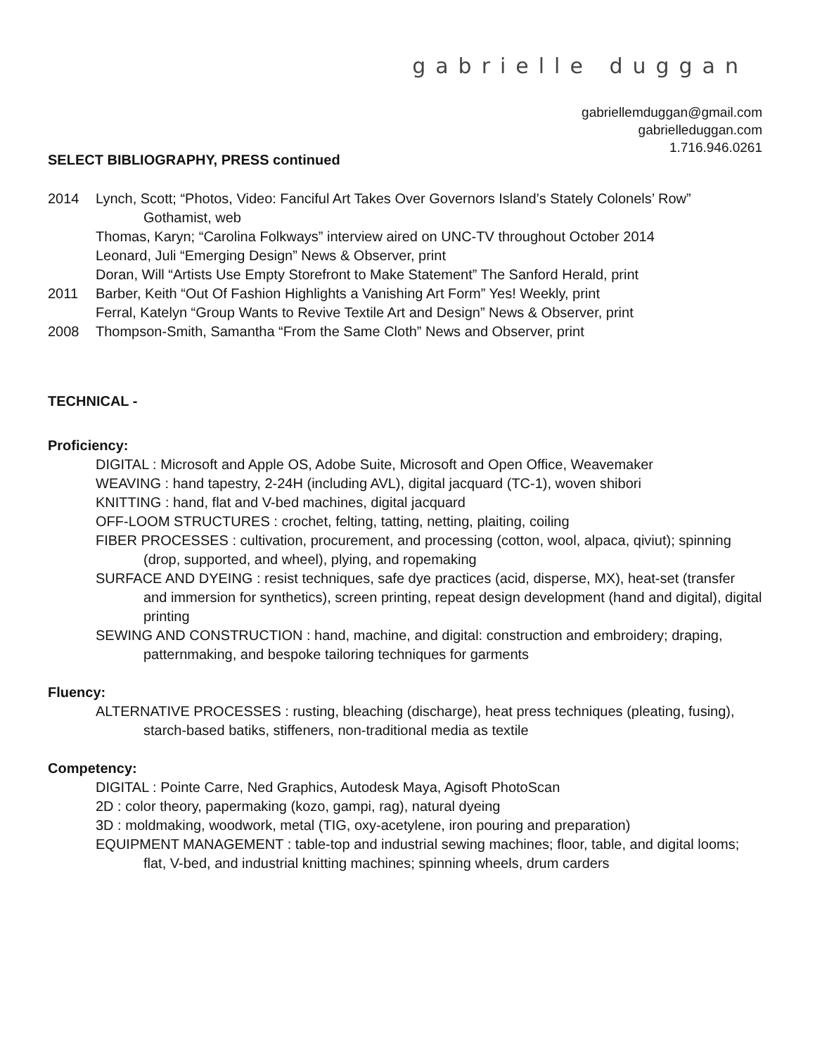gabrielle duggan
gabriellemduggan@gmail.com
gabrielleduggan.com
1.716.946.0261
SELECT BIBLIOGRAPHY, PRESS continued
2014 Lynch, Scott; “Photos, Video: Fanciful Art Takes Over Governors Island’s Stately Colonels’ Row”
Gothamist, web
Thomas, Karyn; “Carolina Folkways” interview aired on UNC-TV throughout October 2014
Leonard, Juli “Emerging Design” News & Observer, print
Doran, Will “Artists Use Empty Storefront to Make Statement” The Sanford Herald, print
2011 Barber, Keith “Out Of Fashion Highlights a Vanishing Art Form” Yes! Weekly, print
Ferral, Katelyn “Group Wants to Revive Textile Art and Design” News & Observer, print
2008 Thompson-Smith, Samantha “From the Same Cloth” News and Observer, print
TECHNICAL -
Proficiency:
DIGITAL : Microsoft and Apple OS, Adobe Suite, Microsoft and Open Office, Weavemaker
WEAVING : hand tapestry, 2-24H (including AVL), digital jacquard (TC-1), woven shibori
KNITTING : hand, flat and V-bed machines, digital jacquard
OFF-LOOM STRUCTURES : crochet, felting, tatting, netting, plaiting, coiling
FIBER PROCESSES : cultivation, procurement, and processing (cotton, wool, alpaca, qiviut); spinning (drop, supported, and wheel), plying, and ropemaking
SURFACE AND DYEING : resist techniques, safe dye practices (acid, disperse, MX), heat-set (transfer and immersion for synthetics), screen printing, repeat design development (hand and digital), digital printing
SEWING AND CONSTRUCTION : hand, machine, and digital: construction and embroidery; draping, patternmaking, and bespoke tailoring techniques for garments
Fluency:
ALTERNATIVE PROCESSES : rusting, bleaching (discharge), heat press techniques (pleating, fusing), starch-based batiks, stiffeners, non-traditional media as textile
Competency:
DIGITAL : Pointe Carre, Ned Graphics, Autodesk Maya, Agisoft PhotoScan
2D : color theory, papermaking (kozo, gampi, rag), natural dyeing
3D : moldmaking, woodwork, metal (TIG, oxy-acetylene, iron pouring and preparation)
EQUIPMENT MANAGEMENT : table-top and industrial sewing machines; floor, table, and digital looms; flat, V-bed, and industrial knitting machines; spinning wheels, drum carders